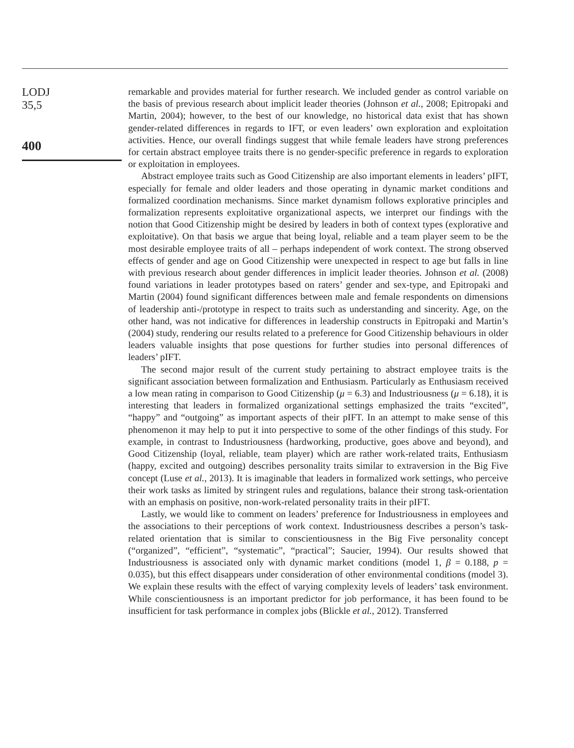LODJ
35,5
400
remarkable and provides material for further research. We included gender as control variable on the basis of previous research about implicit leader theories (Johnson et al., 2008; Epitropaki and Martin, 2004); however, to the best of our knowledge, no historical data exist that has shown gender-related differences in regards to IFT, or even leaders’ own exploration and exploitation activities. Hence, our overall findings suggest that while female leaders have strong preferences for certain abstract employee traits there is no gender-specific preference in regards to exploration or exploitation in employees.
Abstract employee traits such as Good Citizenship are also important elements in leaders’ pIFT, especially for female and older leaders and those operating in dynamic market conditions and formalized coordination mechanisms. Since market dynamism follows explorative principles and formalization represents exploitative organizational aspects, we interpret our findings with the notion that Good Citizenship might be desired by leaders in both of context types (explorative and exploitative). On that basis we argue that being loyal, reliable and a team player seem to be the most desirable employee traits of all – perhaps independent of work context. The strong observed effects of gender and age on Good Citizenship were unexpected in respect to age but falls in line with previous research about gender differences in implicit leader theories. Johnson et al. (2008) found variations in leader prototypes based on raters’ gender and sex-type, and Epitropaki and Martin (2004) found significant differences between male and female respondents on dimensions of leadership anti-/prototype in respect to traits such as understanding and sincerity. Age, on the other hand, was not indicative for differences in leadership constructs in Epitropaki and Martin’s (2004) study, rendering our results related to a preference for Good Citizenship behaviours in older leaders valuable insights that pose questions for further studies into personal differences of leaders’ pIFT.
The second major result of the current study pertaining to abstract employee traits is the significant association between formalization and Enthusiasm. Particularly as Enthusiasm received a low mean rating in comparison to Good Citizenship (μ = 6.3) and Industriousness (μ = 6.18), it is interesting that leaders in formalized organizational settings emphasized the traits “excited”, “happy” and “outgoing” as important aspects of their pIFT. In an attempt to make sense of this phenomenon it may help to put it into perspective to some of the other findings of this study. For example, in contrast to Industriousness (hardworking, productive, goes above and beyond), and Good Citizenship (loyal, reliable, team player) which are rather work-related traits, Enthusiasm (happy, excited and outgoing) describes personality traits similar to extraversion in the Big Five concept (Luse et al., 2013). It is imaginable that leaders in formalized work settings, who perceive their work tasks as limited by stringent rules and regulations, balance their strong task-orientation with an emphasis on positive, non-work-related personality traits in their pIFT.
Lastly, we would like to comment on leaders’ preference for Industriousness in employees and the associations to their perceptions of work context. Industriousness describes a person’s task-related orientation that is similar to conscientiousness in the Big Five personality concept (“organized”, “efficient”, “systematic”, “practical”; Saucier, 1994). Our results showed that Industriousness is associated only with dynamic market conditions (model 1, β = 0.188, p = 0.035), but this effect disappears under consideration of other environmental conditions (model 3). We explain these results with the effect of varying complexity levels of leaders’ task environment. While conscientiousness is an important predictor for job performance, it has been found to be insufficient for task performance in complex jobs (Blickle et al., 2012). Transferred